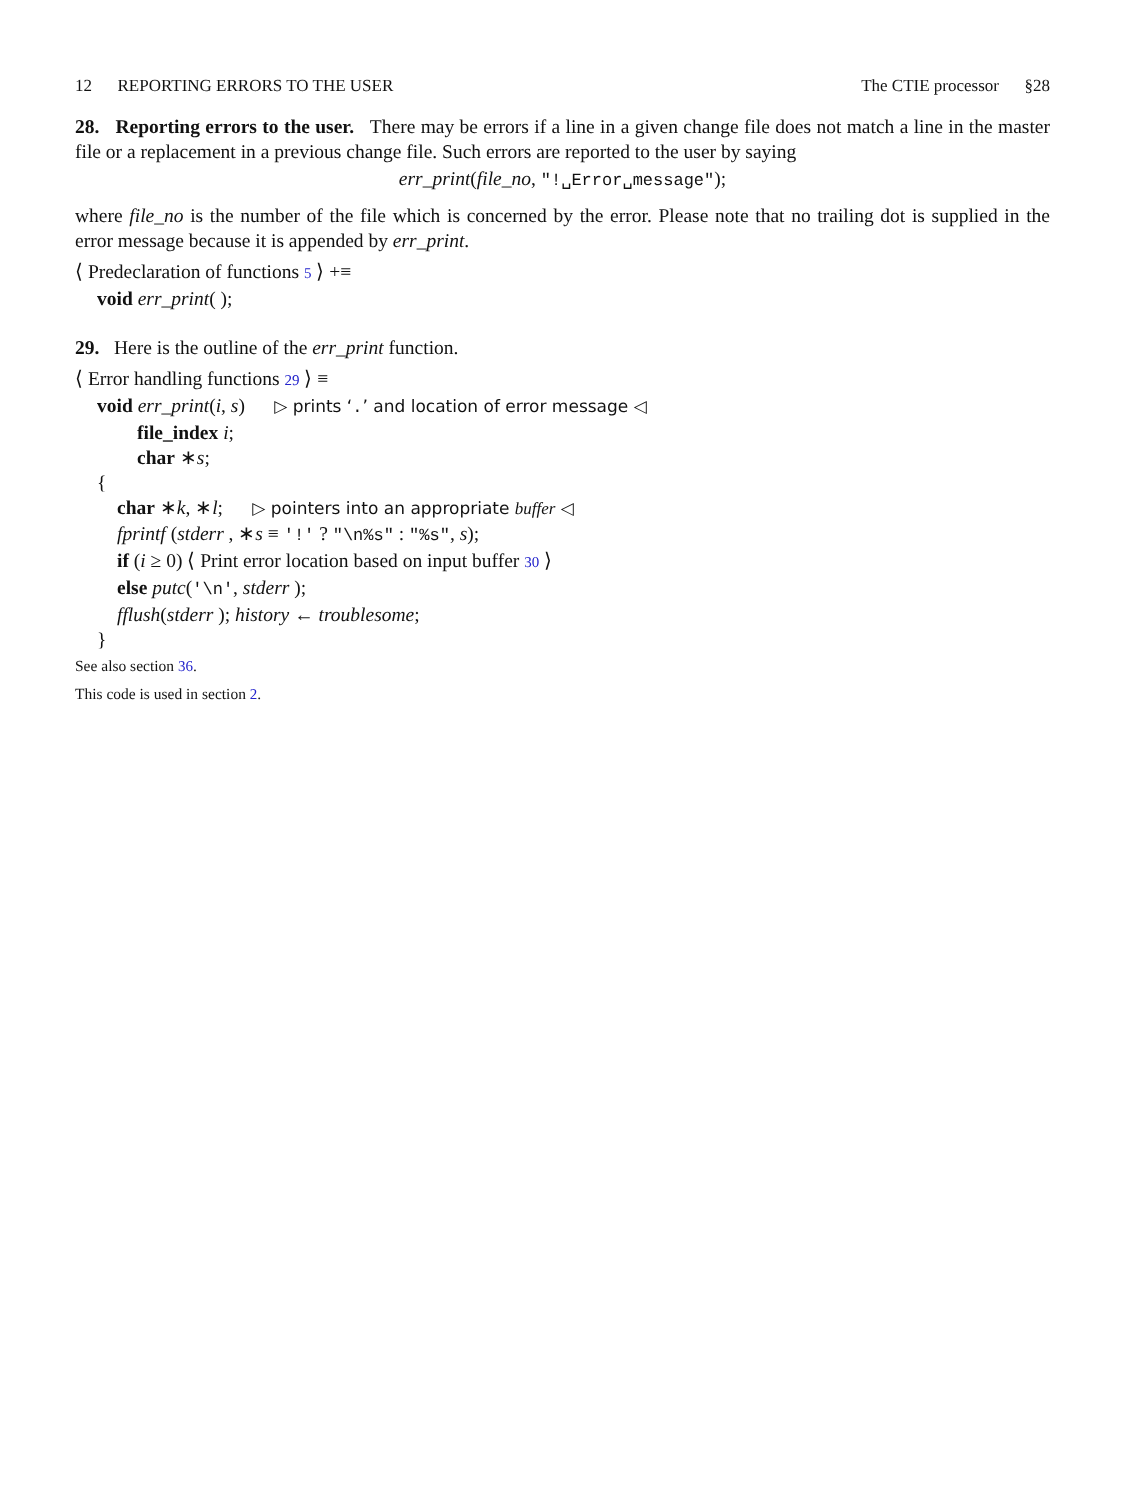12 REPORTING ERRORS TO THE USER The CTIE processor §28
28. Reporting errors to the user. There may be errors if a line in a given change file does not match a line in the master file or a replacement in a previous change file. Such errors are reported to the user by saying
err_print(file_no, "!␣Error␣message");
where file_no is the number of the file which is concerned by the error. Please note that no trailing dot is supplied in the error message because it is appended by err_print.
⟨ Predeclaration of functions 5 ⟩ +≡
void err_print( );
29. Here is the outline of the err_print function.
⟨ Error handling functions 29 ⟩ ≡
void err_print(i, s) ▷ prints ‘.’ and location of error message ◁
file_index i;
char ∗s;
{
char ∗k, ∗l; ▷ pointers into an appropriate buffer ◁
fprintf (stderr , ∗s ≡ '!' ? "\n%s" : "%s", s);
if (i ≥ 0) ⟨ Print error location based on input buffer 30 ⟩
else putc('\n', stderr );
fflush(stderr ); history ← troublesome;
}
See also section 36.
This code is used in section 2.